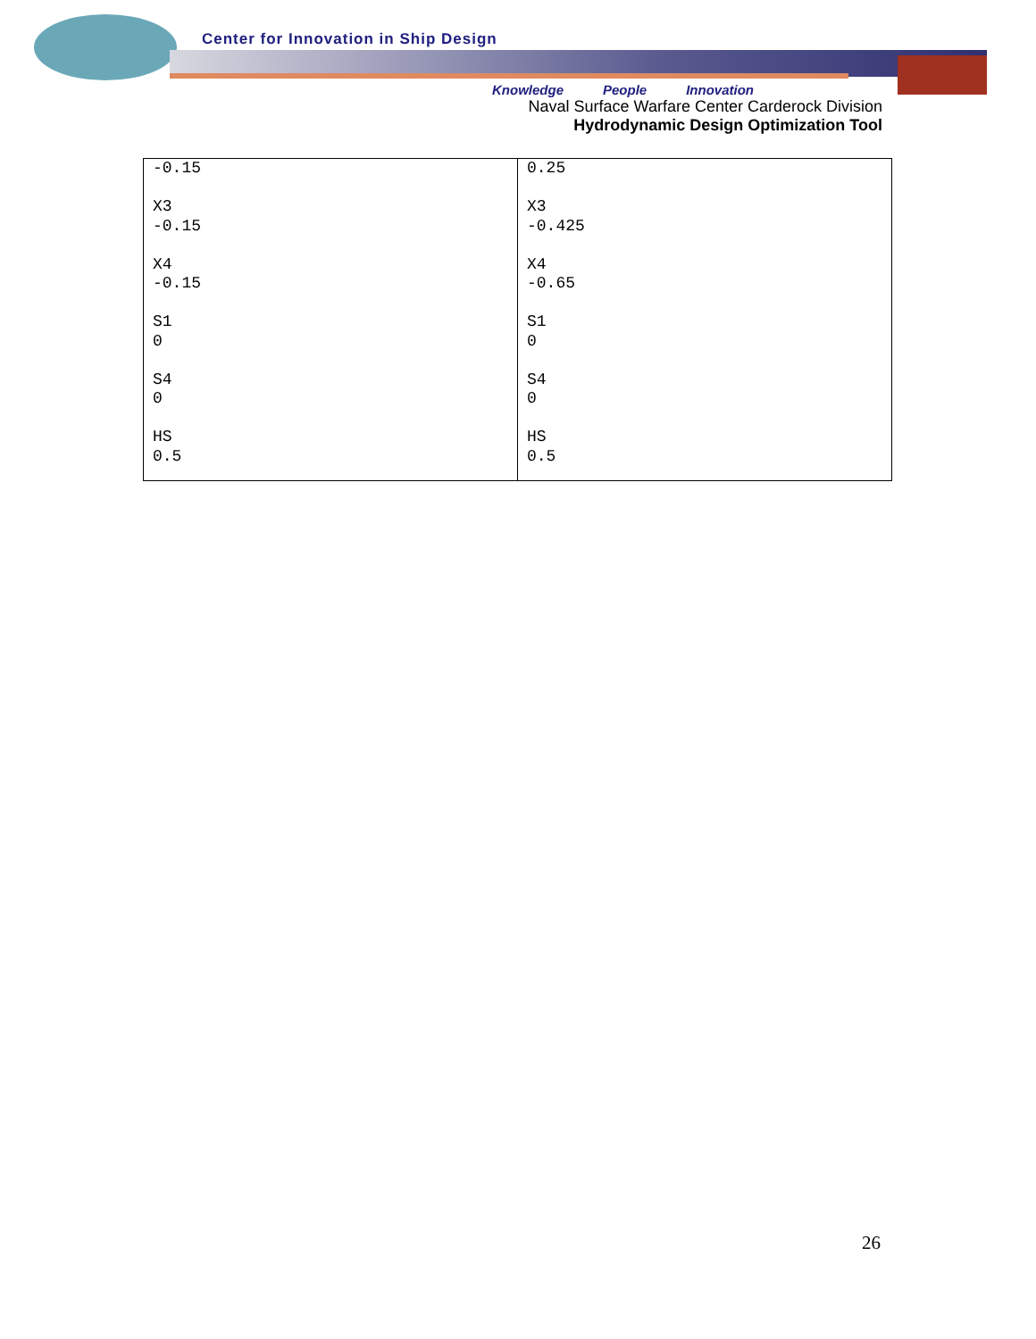Center for Innovation in Ship Design
Knowledge People Innovation
Naval Surface Warfare Center Carderock Division
Hydrodynamic Design Optimization Tool
| -0.15 X3 -0.15 X4 -0.15 S1 0 S4 0 HS 0.5 | 0.25 X3 -0.425 X4 -0.65 S1 0 S4 0 HS 0.5 |
26